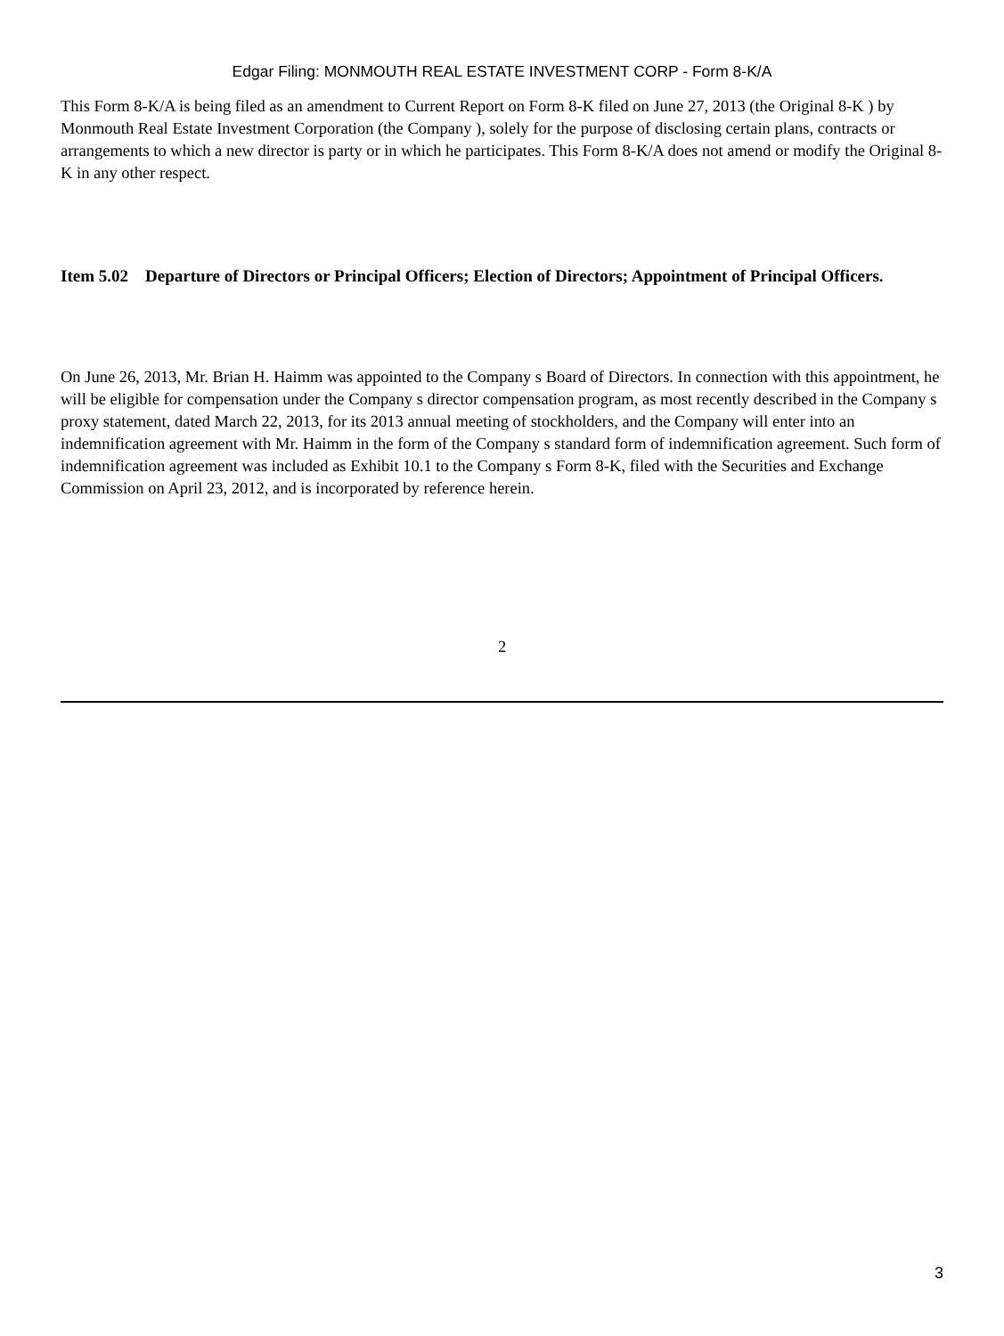Edgar Filing: MONMOUTH REAL ESTATE INVESTMENT CORP - Form 8-K/A
This Form 8-K/A is being filed as an amendment to Current Report on Form 8-K filed on June 27, 2013 (the Original 8-K ) by Monmouth Real Estate Investment Corporation (the Company ), solely for the purpose of disclosing certain plans, contracts or arrangements to which a new director is party or in which he participates. This Form 8-K/A does not amend or modify the Original 8-K in any other respect.
Item 5.02 Departure of Directors or Principal Officers; Election of Directors; Appointment of Principal Officers.
On June 26, 2013, Mr. Brian H. Haimm was appointed to the Company s Board of Directors. In connection with this appointment, he will be eligible for compensation under the Company s director compensation program, as most recently described in the Company s proxy statement, dated March 22, 2013, for its 2013 annual meeting of stockholders, and the Company will enter into an indemnification agreement with Mr. Haimm in the form of the Company s standard form of indemnification agreement. Such form of indemnification agreement was included as Exhibit 10.1 to the Company s Form 8-K, filed with the Securities and Exchange Commission on April 23, 2012, and is incorporated by reference herein.
2
3